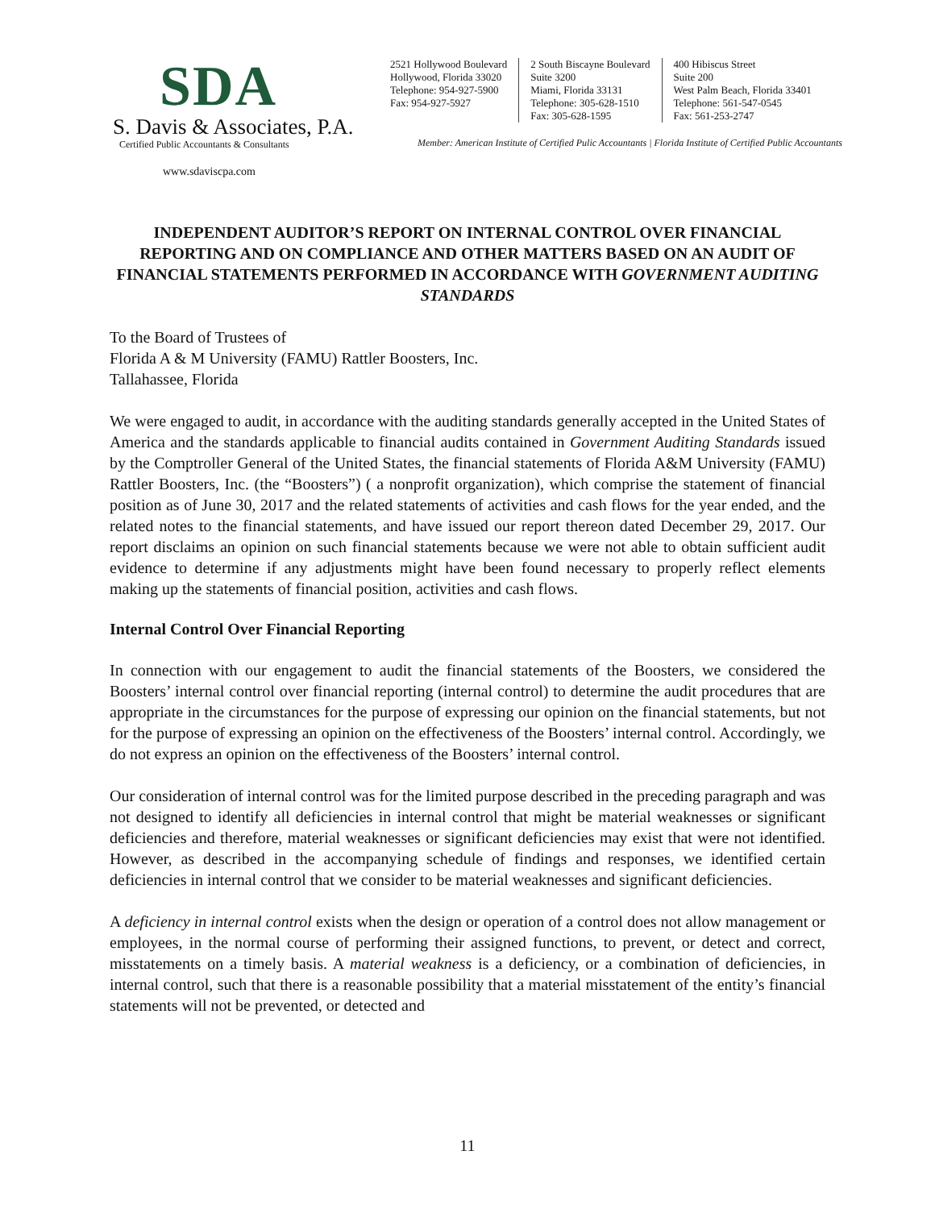SDA
S. Davis & Associates, P.A.
Certified Public Accountants & Consultants
www.sdaviscpa.com
2521 Hollywood Boulevard
Hollywood, Florida 33020
Telephone: 954-927-5900
Fax: 954-927-5927
2 South Biscayne Boulevard
Suite 3200
Miami, Florida 33131
Telephone: 305-628-1510
Fax: 305-628-1595
400 Hibiscus Street
Suite 200
West Palm Beach, Florida 33401
Telephone: 561-547-0545
Fax: 561-253-2747
Member: American Institute of Certified Pulic Accountants | Florida Institute of Certified Public Accountants
INDEPENDENT AUDITOR’S REPORT ON INTERNAL CONTROL OVER FINANCIAL REPORTING AND ON COMPLIANCE AND OTHER MATTERS BASED ON AN AUDIT OF FINANCIAL STATEMENTS PERFORMED IN ACCORDANCE WITH GOVERNMENT AUDITING STANDARDS
To the Board of Trustees of
Florida A & M University (FAMU) Rattler Boosters, Inc.
Tallahassee, Florida
We were engaged to audit, in accordance with the auditing standards generally accepted in the United States of America and the standards applicable to financial audits contained in Government Auditing Standards issued by the Comptroller General of the United States, the financial statements of Florida A&M University (FAMU) Rattler Boosters, Inc. (the “Boosters”) ( a nonprofit organization), which comprise the statement of financial position as of June 30, 2017 and the related statements of activities and cash flows for the year ended, and the related notes to the financial statements, and have issued our report thereon dated December 29, 2017. Our report disclaims an opinion on such financial statements because we were not able to obtain sufficient audit evidence to determine if any adjustments might have been found necessary to properly reflect elements making up the statements of financial position, activities and cash flows.
Internal Control Over Financial Reporting
In connection with our engagement to audit the financial statements of the Boosters, we considered the Boosters’ internal control over financial reporting (internal control) to determine the audit procedures that are appropriate in the circumstances for the purpose of expressing our opinion on the financial statements, but not for the purpose of expressing an opinion on the effectiveness of the Boosters’ internal control. Accordingly, we do not express an opinion on the effectiveness of the Boosters’ internal control.
Our consideration of internal control was for the limited purpose described in the preceding paragraph and was not designed to identify all deficiencies in internal control that might be material weaknesses or significant deficiencies and therefore, material weaknesses or significant deficiencies may exist that were not identified. However, as described in the accompanying schedule of findings and responses, we identified certain deficiencies in internal control that we consider to be material weaknesses and significant deficiencies.
A deficiency in internal control exists when the design or operation of a control does not allow management or employees, in the normal course of performing their assigned functions, to prevent, or detect and correct, misstatements on a timely basis. A material weakness is a deficiency, or a combination of deficiencies, in internal control, such that there is a reasonable possibility that a material misstatement of the entity’s financial statements will not be prevented, or detected and
11